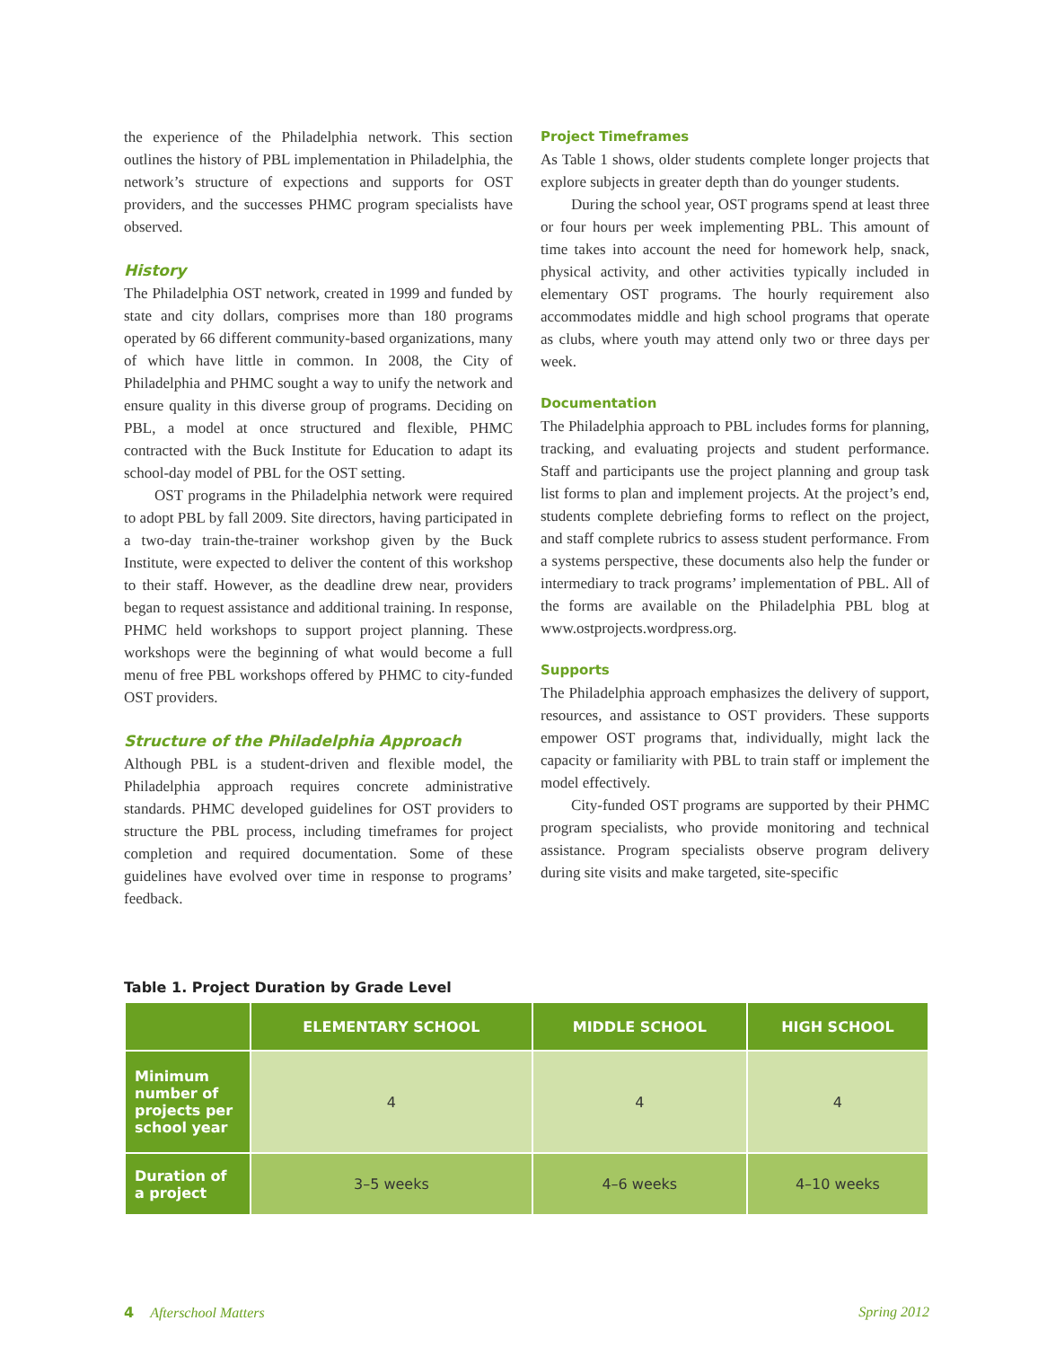the experience of the Philadelphia network. This section outlines the history of PBL implementation in Philadelphia, the network’s structure of expections and supports for OST providers, and the successes PHMC program specialists have observed.
History
The Philadelphia OST network, created in 1999 and funded by state and city dollars, comprises more than 180 programs operated by 66 different community-based organizations, many of which have little in common. In 2008, the City of Philadelphia and PHMC sought a way to unify the network and ensure quality in this diverse group of programs. Deciding on PBL, a model at once structured and flexible, PHMC contracted with the Buck Institute for Education to adapt its school-day model of PBL for the OST setting.
OST programs in the Philadelphia network were required to adopt PBL by fall 2009. Site directors, having participated in a two-day train-the-trainer workshop given by the Buck Institute, were expected to deliver the content of this workshop to their staff. However, as the deadline drew near, providers began to request assistance and additional training. In response, PHMC held workshops to support project planning. These workshops were the beginning of what would become a full menu of free PBL workshops offered by PHMC to city-funded OST providers.
Structure of the Philadelphia Approach
Although PBL is a student-driven and flexible model, the Philadelphia approach requires concrete administrative standards. PHMC developed guidelines for OST providers to structure the PBL process, including timeframes for project completion and required documentation. Some of these guidelines have evolved over time in response to programs’ feedback.
Project Timeframes
As Table 1 shows, older students complete longer projects that explore subjects in greater depth than do younger students.
During the school year, OST programs spend at least three or four hours per week implementing PBL. This amount of time takes into account the need for homework help, snack, physical activity, and other activities typically included in elementary OST programs. The hourly requirement also accommodates middle and high school programs that operate as clubs, where youth may attend only two or three days per week.
Documentation
The Philadelphia approach to PBL includes forms for planning, tracking, and evaluating projects and student performance. Staff and participants use the project planning and group task list forms to plan and implement projects. At the project’s end, students complete debriefing forms to reflect on the project, and staff complete rubrics to assess student performance. From a systems perspective, these documents also help the funder or intermediary to track programs’ implementation of PBL. All of the forms are available on the Philadelphia PBL blog at www.ostprojects.wordpress.org.
Supports
The Philadelphia approach emphasizes the delivery of support, resources, and assistance to OST providers. These supports empower OST programs that, individually, might lack the capacity or familiarity with PBL to train staff or implement the model effectively.
City-funded OST programs are supported by their PHMC program specialists, who provide monitoring and technical assistance. Program specialists observe program delivery during site visits and make targeted, site-specific
Table 1. Project Duration by Grade Level
| | ELEMENTARY SCHOOL | MIDDLE SCHOOL | HIGH SCHOOL |
| --- | --- | --- | --- |
| Minimum number of projects per school year | 4 | 4 | 4 |
| Duration of a project | 3–5 weeks | 4–6 weeks | 4–10 weeks |
4 Afterschool Matters Spring 2012